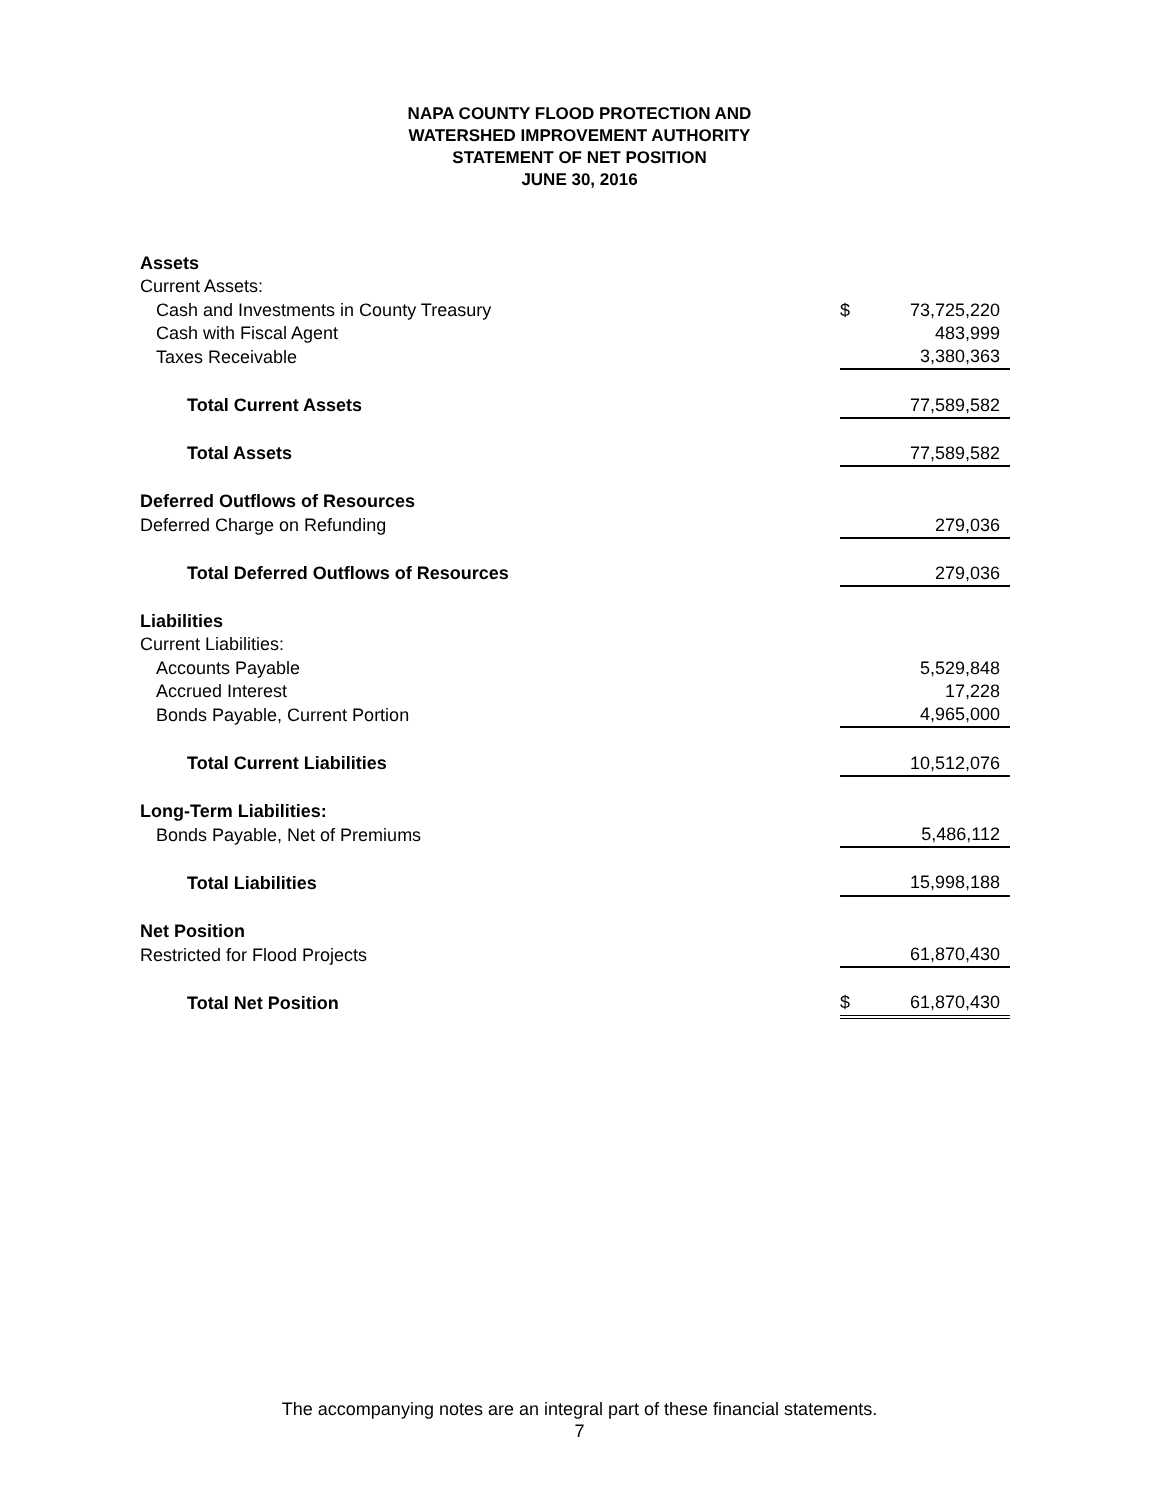NAPA COUNTY FLOOD PROTECTION AND
WATERSHED IMPROVEMENT AUTHORITY
STATEMENT OF NET POSITION
JUNE 30, 2016
| Assets | | |
| Current Assets: | | |
| Cash and Investments in County Treasury | $ | 73,725,220 |
| Cash with Fiscal Agent | | 483,999 |
| Taxes Receivable | | 3,380,363 |
| Total Current Assets | | 77,589,582 |
| Total Assets | | 77,589,582 |
| Deferred Outflows of Resources | | |
| Deferred Charge on Refunding | | 279,036 |
| Total Deferred Outflows of Resources | | 279,036 |
| Liabilities | | |
| Current Liabilities: | | |
| Accounts Payable | | 5,529,848 |
| Accrued Interest | | 17,228 |
| Bonds Payable, Current Portion | | 4,965,000 |
| Total Current Liabilities | | 10,512,076 |
| Long-Term Liabilities: | | |
| Bonds Payable, Net of Premiums | | 5,486,112 |
| Total Liabilities | | 15,998,188 |
| Net Position | | |
| Restricted for Flood Projects | | 61,870,430 |
| Total Net Position | $ | 61,870,430 |
The accompanying notes are an integral part of these financial statements.
7